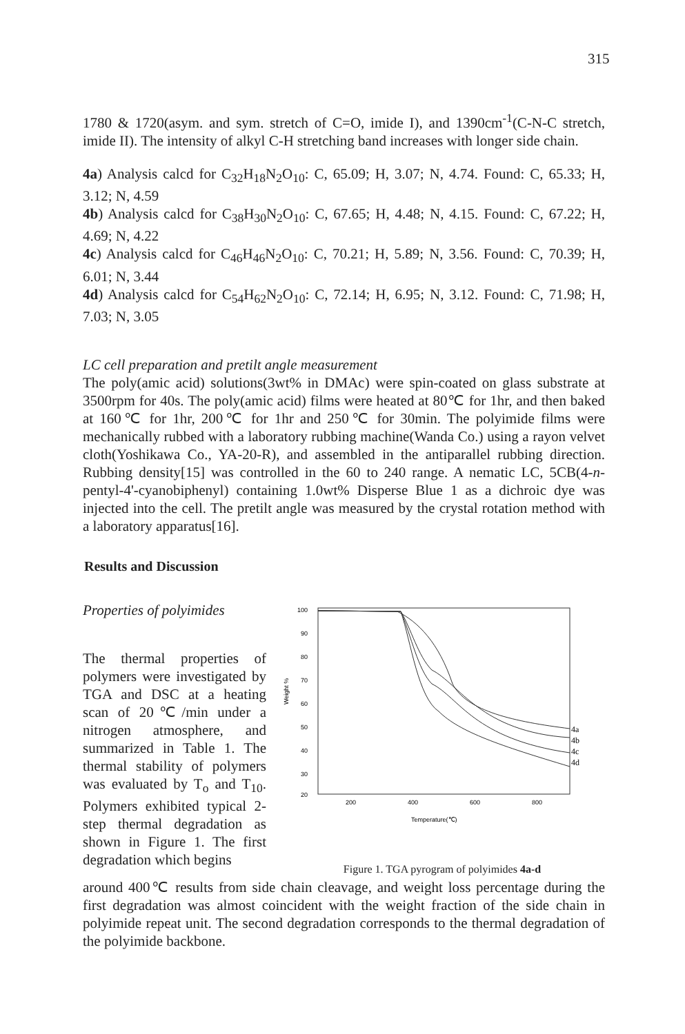315
1780 & 1720(asym. and sym. stretch of C=O, imide I), and 1390cm<sup>-1</sup>(C-N-C stretch, imide II). The intensity of alkyl C-H stretching band increases with longer side chain.
4a) Analysis calcd for C<sub>32</sub>H<sub>18</sub>N<sub>2</sub>O<sub>10</sub>: C, 65.09; H, 3.07; N, 4.74. Found: C, 65.33; H, 3.12; N, 4.59
4b) Analysis calcd for C<sub>38</sub>H<sub>30</sub>N<sub>2</sub>O<sub>10</sub>: C, 67.65; H, 4.48; N, 4.15. Found: C, 67.22; H, 4.69; N, 4.22
4c) Analysis calcd for C<sub>46</sub>H<sub>46</sub>N<sub>2</sub>O<sub>10</sub>: C, 70.21; H, 5.89; N, 3.56. Found: C, 70.39; H, 6.01; N, 3.44
4d) Analysis calcd for C<sub>54</sub>H<sub>62</sub>N<sub>2</sub>O<sub>10</sub>: C, 72.14; H, 6.95; N, 3.12. Found: C, 71.98; H, 7.03; N, 3.05
LC cell preparation and pretilt angle measurement
The poly(amic acid) solutions(3wt% in DMAc) were spin-coated on glass substrate at 3500rpm for 40s. The poly(amic acid) films were heated at 80℃ for 1hr, and then baked at 160℃ for 1hr, 200℃ for 1hr and 250℃ for 30min. The polyimide films were mechanically rubbed with a laboratory rubbing machine(Wanda Co.) using a rayon velvet cloth(Yoshikawa Co., YA-20-R), and assembled in the antiparallel rubbing direction. Rubbing density[15] was controlled in the 60 to 240 range. A nematic LC, 5CB(4-n-pentyl-4'-cyanobiphenyl) containing 1.0wt% Disperse Blue 1 as a dichroic dye was injected into the cell. The pretilt angle was measured by the crystal rotation method with a laboratory apparatus[16].
Results and Discussion
Properties of polyimides
The thermal properties of polymers were investigated by TGA and DSC at a heating scan of 20℃/min under a nitrogen atmosphere, and summarized in Table 1. The thermal stability of polymers was evaluated by T<sub>o</sub> and T<sub>10</sub>. Polymers exhibited typical 2-step thermal degradation as shown in Figure 1. The first degradation which begins
Weight %
100
90
80
70
60
50
40
30
20
4a
4b
4c
4d
200
400
600
800
Temperature(℃)
Figure 1. TGA pyrogram of polyimides 4a-d
around 400℃ results from side chain cleavage, and weight loss percentage during the first degradation was almost coincident with the weight fraction of the side chain in polyimide repeat unit. The second degradation corresponds to the thermal degradation of the polyimide backbone.